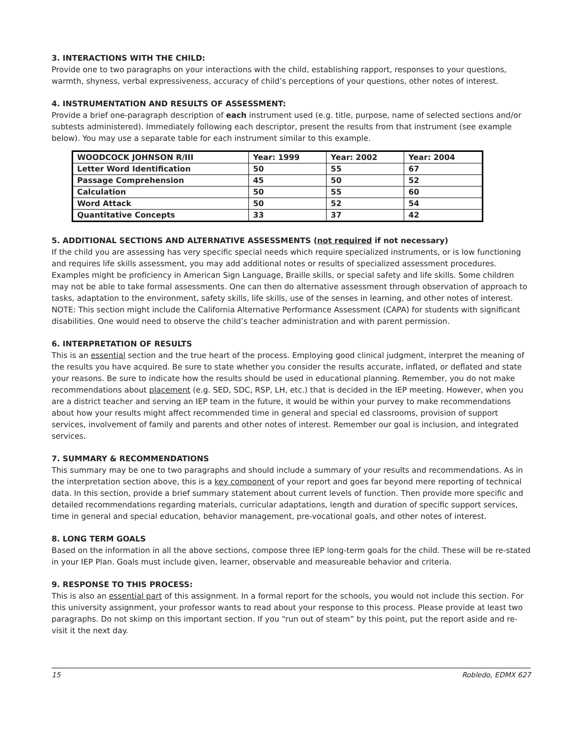3. INTERACTIONS WITH THE CHILD:
Provide one to two paragraphs on your interactions with the child, establishing rapport, responses to your questions, warmth, shyness, verbal expressiveness, accuracy of child’s perceptions of your questions, other notes of interest.
4. INSTRUMENTATION AND RESULTS OF ASSESSMENT:
Provide a brief one-paragraph description of each instrument used (e.g. title, purpose, name of selected sections and/or subtests administered). Immediately following each descriptor, present the results from that instrument (see example below). You may use a separate table for each instrument similar to this example.
| WOODCOCK JOHNSON R/III | Year: 1999 | Year: 2002 | Year: 2004 |
| Letter Word Identification | 50 | 55 | 67 |
| Passage Comprehension | 45 | 50 | 52 |
| Calculation | 50 | 55 | 60 |
| Word Attack | 50 | 52 | 54 |
| Quantitative Concepts | 33 | 37 | 42 |
5. ADDITIONAL SECTIONS AND ALTERNATIVE ASSESSMENTS (not required if not necessary)
If the child you are assessing has very specific special needs which require specialized instruments, or is low functioning and requires life skills assessment, you may add additional notes or results of specialized assessment procedures. Examples might be proficiency in American Sign Language, Braille skills, or special safety and life skills. Some children may not be able to take formal assessments. One can then do alternative assessment through observation of approach to tasks, adaptation to the environment, safety skills, life skills, use of the senses in learning, and other notes of interest. NOTE: This section might include the California Alternative Performance Assessment (CAPA) for students with significant disabilities. One would need to observe the child’s teacher administration and with parent permission.
6. INTERPRETATION OF RESULTS
This is an essential section and the true heart of the process. Employing good clinical judgment, interpret the meaning of the results you have acquired. Be sure to state whether you consider the results accurate, inflated, or deflated and state your reasons. Be sure to indicate how the results should be used in educational planning. Remember, you do not make recommendations about placement (e.g. SED, SDC, RSP, LH, etc.) that is decided in the IEP meeting. However, when you are a district teacher and serving an IEP team in the future, it would be within your purvey to make recommendations about how your results might affect recommended time in general and special ed classrooms, provision of support services, involvement of family and parents and other notes of interest. Remember our goal is inclusion, and integrated services.
7. SUMMARY & RECOMMENDATIONS
This summary may be one to two paragraphs and should include a summary of your results and recommendations. As in the interpretation section above, this is a key component of your report and goes far beyond mere reporting of technical data. In this section, provide a brief summary statement about current levels of function. Then provide more specific and detailed recommendations regarding materials, curricular adaptations, length and duration of specific support services, time in general and special education, behavior management, pre-vocational goals, and other notes of interest.
8. LONG TERM GOALS
Based on the information in all the above sections, compose three IEP long-term goals for the child. These will be re-stated in your IEP Plan. Goals must include given, learner, observable and measureable behavior and criteria.
9. RESPONSE TO THIS PROCESS:
This is also an essential part of this assignment. In a formal report for the schools, you would not include this section. For this university assignment, your professor wants to read about your response to this process. Please provide at least two paragraphs. Do not skimp on this important section. If you “run out of steam” by this point, put the report aside and re-visit it the next day.
15 Robledo, EDMX 627